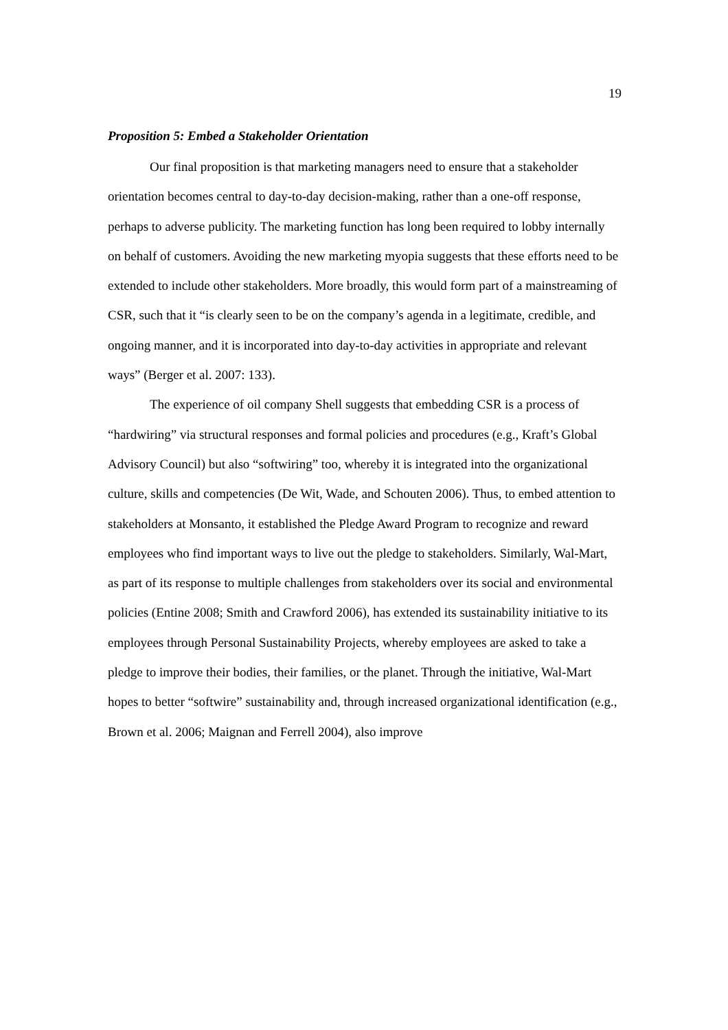19
Proposition 5: Embed a Stakeholder Orientation
Our final proposition is that marketing managers need to ensure that a stakeholder orientation becomes central to day-to-day decision-making, rather than a one-off response, perhaps to adverse publicity. The marketing function has long been required to lobby internally on behalf of customers. Avoiding the new marketing myopia suggests that these efforts need to be extended to include other stakeholders. More broadly, this would form part of a mainstreaming of CSR, such that it “is clearly seen to be on the company’s agenda in a legitimate, credible, and ongoing manner, and it is incorporated into day-to-day activities in appropriate and relevant ways” (Berger et al. 2007: 133).
The experience of oil company Shell suggests that embedding CSR is a process of “hardwiring” via structural responses and formal policies and procedures (e.g., Kraft’s Global Advisory Council) but also “softwiring” too, whereby it is integrated into the organizational culture, skills and competencies (De Wit, Wade, and Schouten 2006). Thus, to embed attention to stakeholders at Monsanto, it established the Pledge Award Program to recognize and reward employees who find important ways to live out the pledge to stakeholders. Similarly, Wal-Mart, as part of its response to multiple challenges from stakeholders over its social and environmental policies (Entine 2008; Smith and Crawford 2006), has extended its sustainability initiative to its employees through Personal Sustainability Projects, whereby employees are asked to take a pledge to improve their bodies, their families, or the planet. Through the initiative, Wal-Mart hopes to better “softwire” sustainability and, through increased organizational identification (e.g., Brown et al. 2006; Maignan and Ferrell 2004), also improve